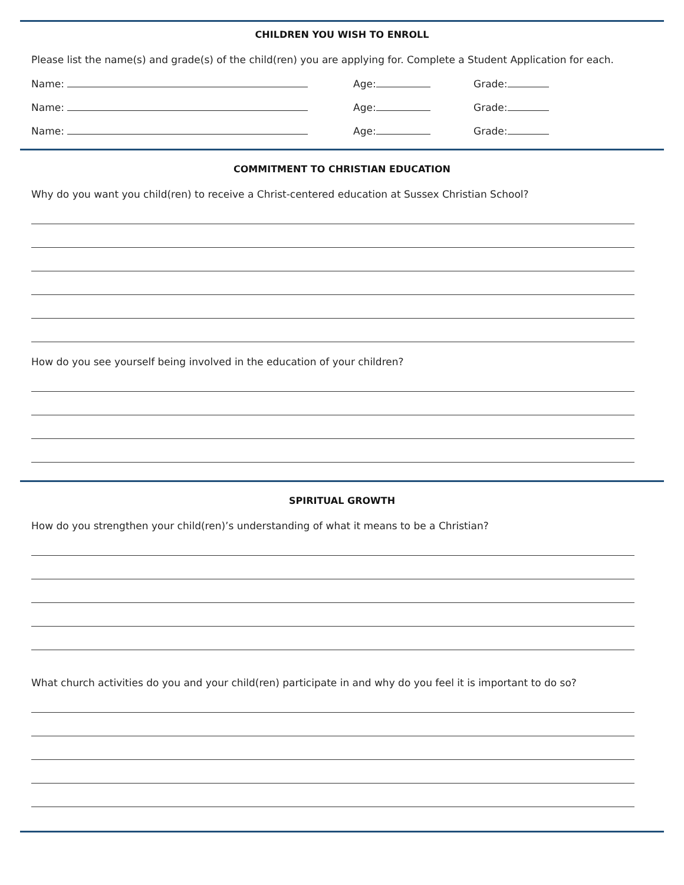CHILDREN YOU WISH TO ENROLL
Please list the name(s) and grade(s) of the child(ren) you are applying for. Complete a Student Application for each.
Name: Age: Grade:
Name: Age: Grade:
Name: Age: Grade:
COMMITMENT TO CHRISTIAN EDUCATION
Why do you want you child(ren) to receive a Christ-centered education at Sussex Christian School?
How do you see yourself being involved in the education of your children?
SPIRITUAL GROWTH
How do you strengthen your child(ren)’s understanding of what it means to be a Christian?
What church activities do you and your child(ren) participate in and why do you feel it is important to do so?